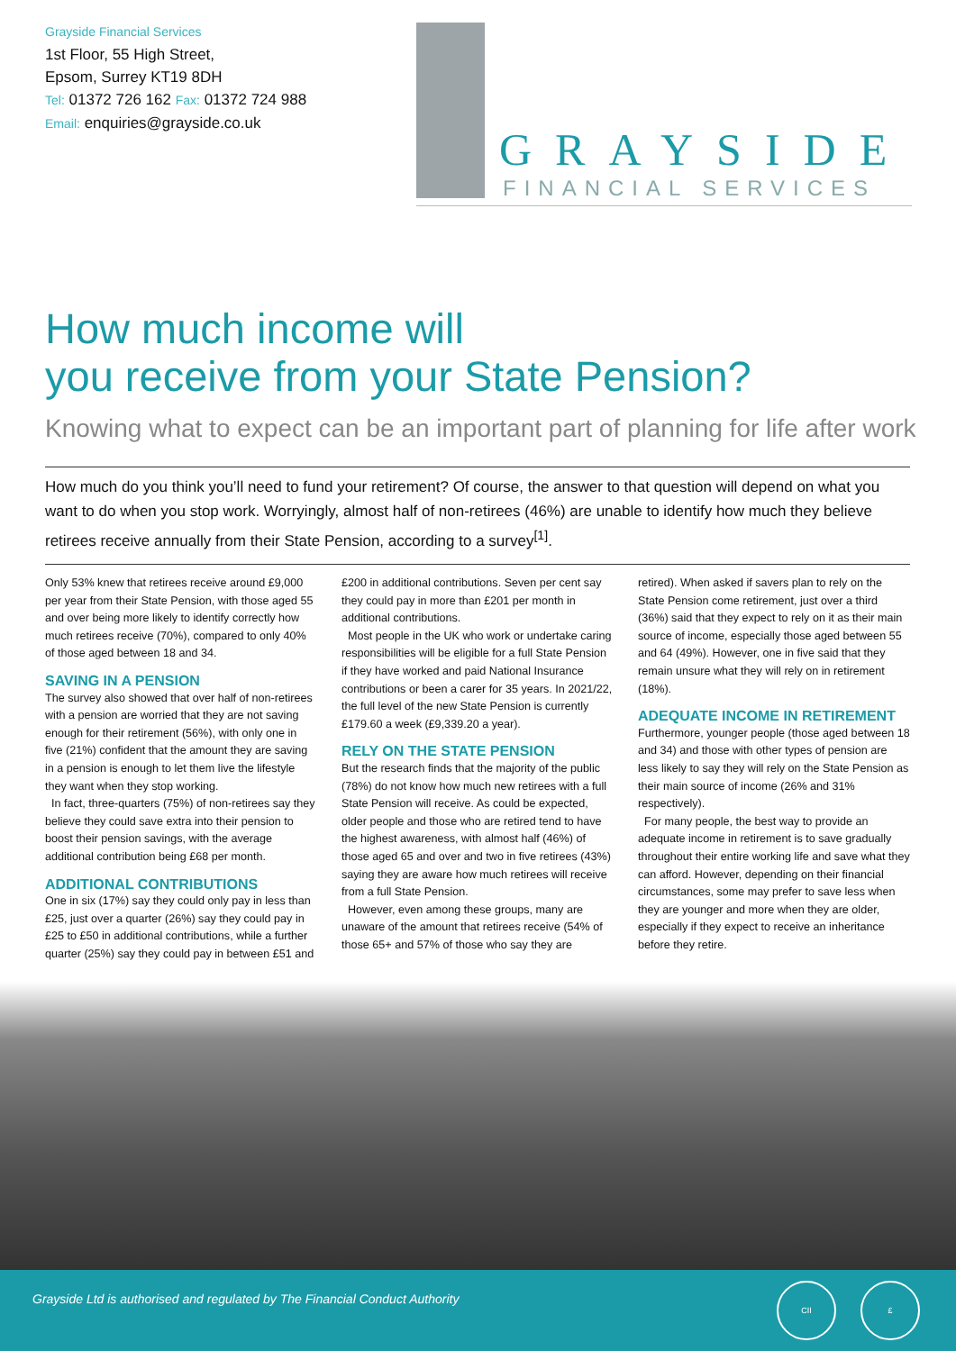Grayside Financial Services
1st Floor, 55 High Street,
Epsom, Surrey KT19 8DH
Tel: 01372 726 162 Fax: 01372 724 988
Email: enquiries@grayside.co.uk
GRAYSIDE
FINANCIAL SERVICES
How much income will
you receive from your State Pension?
Knowing what to expect can be an important part of planning for life after work
How much do you think you’ll need to fund your retirement? Of course, the answer to that question will depend on what you want to do when you stop work. Worryingly, almost half of non-retirees (46%) are unable to identify how much they believe retirees receive annually from their State Pension, according to a survey<sup>[1]</sup>.
Only 53% knew that retirees receive around £9,000 per year from their State Pension, with those aged 55 and over being more likely to identify correctly how much retirees receive (70%), compared to only 40% of those aged between 18 and 34.
SAVING IN A PENSION
The survey also showed that over half of non-retirees with a pension are worried that they are not saving enough for their retirement (56%), with only one in five (21%) confident that the amount they are saving in a pension is enough to let them live the lifestyle they want when they stop working.
In fact, three-quarters (75%) of non-retirees say they believe they could save extra into their pension to boost their pension savings, with the average additional contribution being £68 per month.
ADDITIONAL CONTRIBUTIONS
One in six (17%) say they could only pay in less than £25, just over a quarter (26%) say they could pay in £25 to £50 in additional contributions, while a further quarter (25%) say they could pay in between £51 and £200 in additional contributions. Seven per cent say they could pay in more than £201 per month in additional contributions.
Most people in the UK who work or undertake caring responsibilities will be eligible for a full State Pension if they have worked and paid National Insurance contributions or been a carer for 35 years. In 2021/22, the full level of the new State Pension is currently £179.60 a week (£9,339.20 a year).
RELY ON THE STATE PENSION
But the research finds that the majority of the public (78%) do not know how much new retirees with a full State Pension will receive. As could be expected, older people and those who are retired tend to have the highest awareness, with almost half (46%) of those aged 65 and over and two in five retirees (43%) saying they are aware how much retirees will receive from a full State Pension.
However, even among these groups, many are unaware of the amount that retirees receive (54% of those 65+ and 57% of those who say they are retired). When asked if savers plan to rely on the State Pension come retirement, just over a third (36%) said that they expect to rely on it as their main source of income, especially those aged between 55 and 64 (49%). However, one in five said that they remain unsure what they will rely on in retirement (18%).
ADEQUATE INCOME IN RETIREMENT
Furthermore, younger people (those aged between 18 and 34) and those with other types of pension are less likely to say they will rely on the State Pension as their main source of income (26% and 31% respectively).
For many people, the best way to provide an adequate income in retirement is to save gradually throughout their entire working life and save what they can afford. However, depending on their financial circumstances, some may prefer to save less when they are younger and more when they are older, especially if they expect to receive an inheritance before they retire.
Grayside Ltd is authorised and regulated by The Financial Conduct Authority
CII £